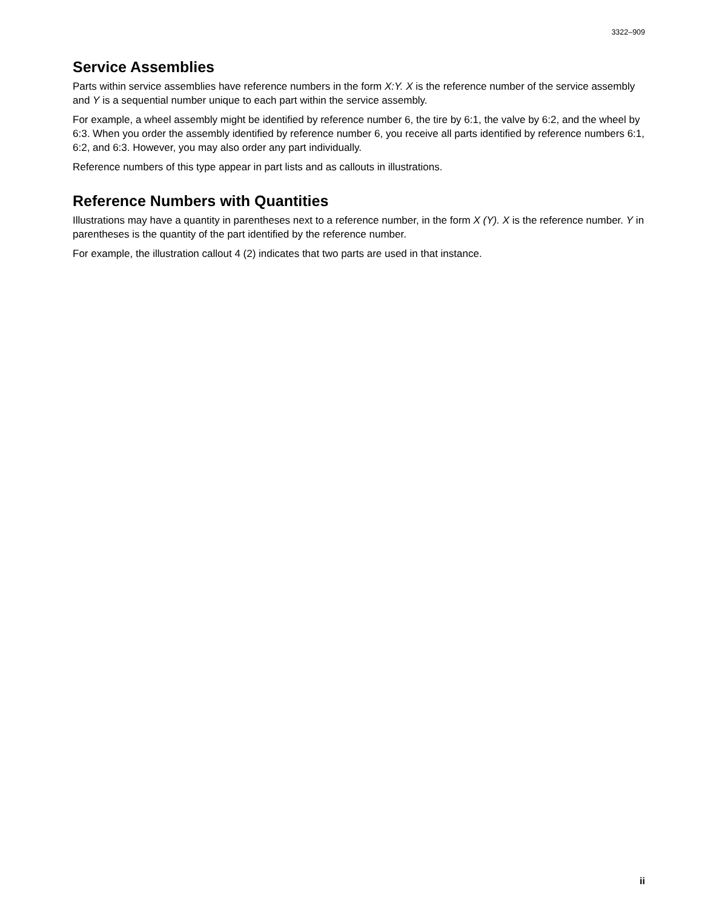3322–909
Service Assemblies
Parts within service assemblies have reference numbers in the form X:Y. X is the reference number of the service assembly and Y is a sequential number unique to each part within the service assembly.
For example, a wheel assembly might be identified by reference number 6, the tire by 6:1, the valve by 6:2, and the wheel by 6:3. When you order the assembly identified by reference number 6, you receive all parts identified by reference numbers 6:1, 6:2, and 6:3. However, you may also order any part individually.
Reference numbers of this type appear in part lists and as callouts in illustrations.
Reference Numbers with Quantities
Illustrations may have a quantity in parentheses next to a reference number, in the form X (Y). X is the reference number. Y in parentheses is the quantity of the part identified by the reference number.
For example, the illustration callout 4 (2) indicates that two parts are used in that instance.
ii